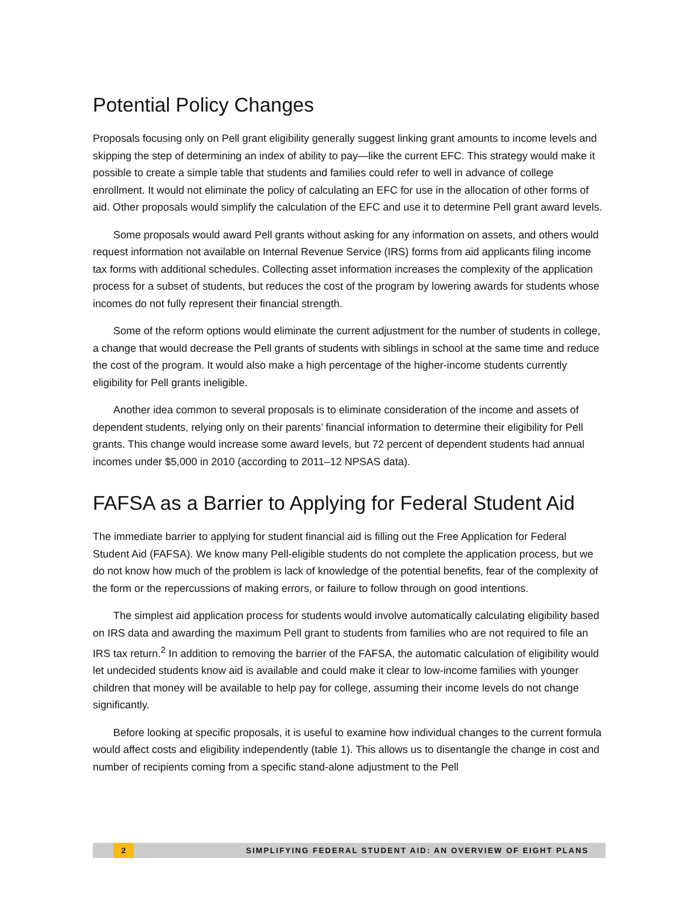Potential Policy Changes
Proposals focusing only on Pell grant eligibility generally suggest linking grant amounts to income levels and skipping the step of determining an index of ability to pay—like the current EFC. This strategy would make it possible to create a simple table that students and families could refer to well in advance of college enrollment. It would not eliminate the policy of calculating an EFC for use in the allocation of other forms of aid. Other proposals would simplify the calculation of the EFC and use it to determine Pell grant award levels.
Some proposals would award Pell grants without asking for any information on assets, and others would request information not available on Internal Revenue Service (IRS) forms from aid applicants filing income tax forms with additional schedules. Collecting asset information increases the complexity of the application process for a subset of students, but reduces the cost of the program by lowering awards for students whose incomes do not fully represent their financial strength.
Some of the reform options would eliminate the current adjustment for the number of students in college, a change that would decrease the Pell grants of students with siblings in school at the same time and reduce the cost of the program. It would also make a high percentage of the higher-income students currently eligibility for Pell grants ineligible.
Another idea common to several proposals is to eliminate consideration of the income and assets of dependent students, relying only on their parents’ financial information to determine their eligibility for Pell grants. This change would increase some award levels, but 72 percent of dependent students had annual incomes under $5,000 in 2010 (according to 2011–12 NPSAS data).
FAFSA as a Barrier to Applying for Federal Student Aid
The immediate barrier to applying for student financial aid is filling out the Free Application for Federal Student Aid (FAFSA). We know many Pell-eligible students do not complete the application process, but we do not know how much of the problem is lack of knowledge of the potential benefits, fear of the complexity of the form or the repercussions of making errors, or failure to follow through on good intentions.
The simplest aid application process for students would involve automatically calculating eligibility based on IRS data and awarding the maximum Pell grant to students from families who are not required to file an IRS tax return.<sup>2</sup> In addition to removing the barrier of the FAFSA, the automatic calculation of eligibility would let undecided students know aid is available and could make it clear to low-income families with younger children that money will be available to help pay for college, assuming their income levels do not change significantly.
Before looking at specific proposals, it is useful to examine how individual changes to the current formula would affect costs and eligibility independently (table 1). This allows us to disentangle the change in cost and number of recipients coming from a specific stand-alone adjustment to the Pell
2 SIMPLIFYING FEDERAL STUDENT AID: AN OVERVIEW OF EIGHT PLANS